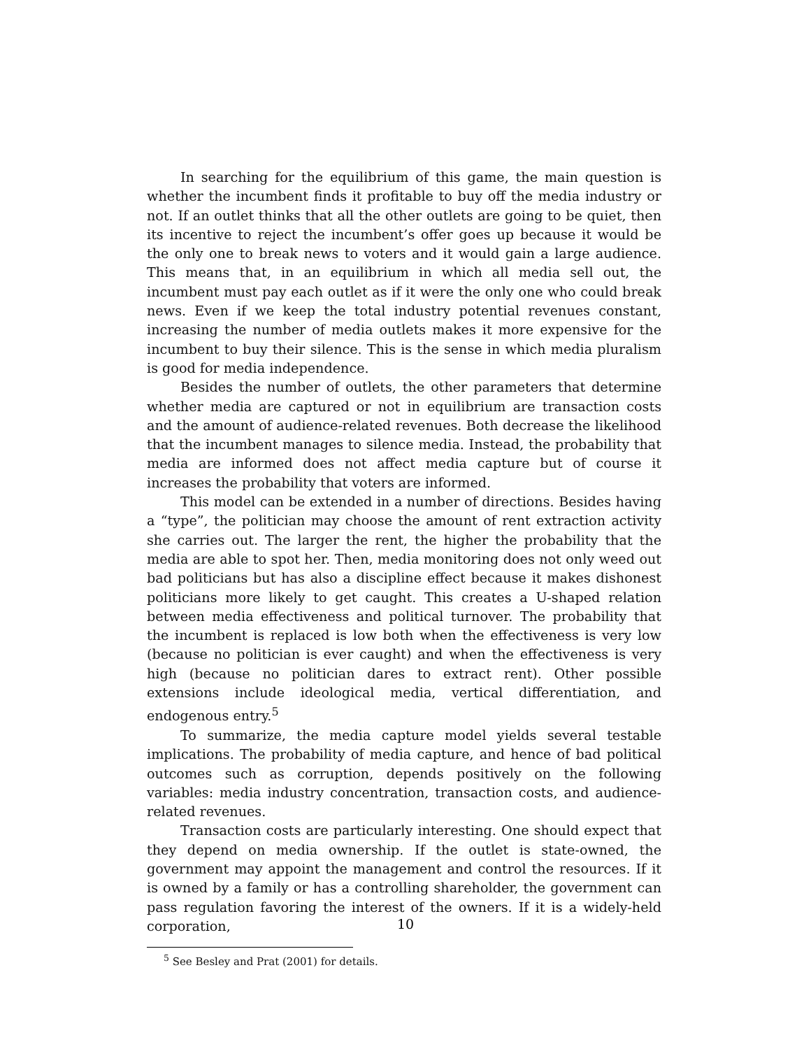In searching for the equilibrium of this game, the main question is whether the incumbent finds it profitable to buy off the media industry or not. If an outlet thinks that all the other outlets are going to be quiet, then its incentive to reject the incumbent’s offer goes up because it would be the only one to break news to voters and it would gain a large audience. This means that, in an equilibrium in which all media sell out, the incumbent must pay each outlet as if it were the only one who could break news. Even if we keep the total industry potential revenues constant, increasing the number of media outlets makes it more expensive for the incumbent to buy their silence. This is the sense in which media pluralism is good for media independence.
Besides the number of outlets, the other parameters that determine whether media are captured or not in equilibrium are transaction costs and the amount of audience-related revenues. Both decrease the likelihood that the incumbent manages to silence media. Instead, the probability that media are informed does not affect media capture but of course it increases the probability that voters are informed.
This model can be extended in a number of directions. Besides having a “type”, the politician may choose the amount of rent extraction activity she carries out. The larger the rent, the higher the probability that the media are able to spot her. Then, media monitoring does not only weed out bad politicians but has also a discipline effect because it makes dishonest politicians more likely to get caught. This creates a U-shaped relation between media effectiveness and political turnover. The probability that the incumbent is replaced is low both when the effectiveness is very low (because no politician is ever caught) and when the effectiveness is very high (because no politician dares to extract rent). Other possible extensions include ideological media, vertical differentiation, and endogenous entry.<sup>5</sup>
To summarize, the media capture model yields several testable implications. The probability of media capture, and hence of bad political outcomes such as corruption, depends positively on the following variables: media industry concentration, transaction costs, and audience-related revenues.
Transaction costs are particularly interesting. One should expect that they depend on media ownership. If the outlet is state-owned, the government may appoint the management and control the resources. If it is owned by a family or has a controlling shareholder, the government can pass regulation favoring the interest of the owners. If it is a widely-held corporation,
<sup>5</sup> See Besley and Prat (2001) for details.
10